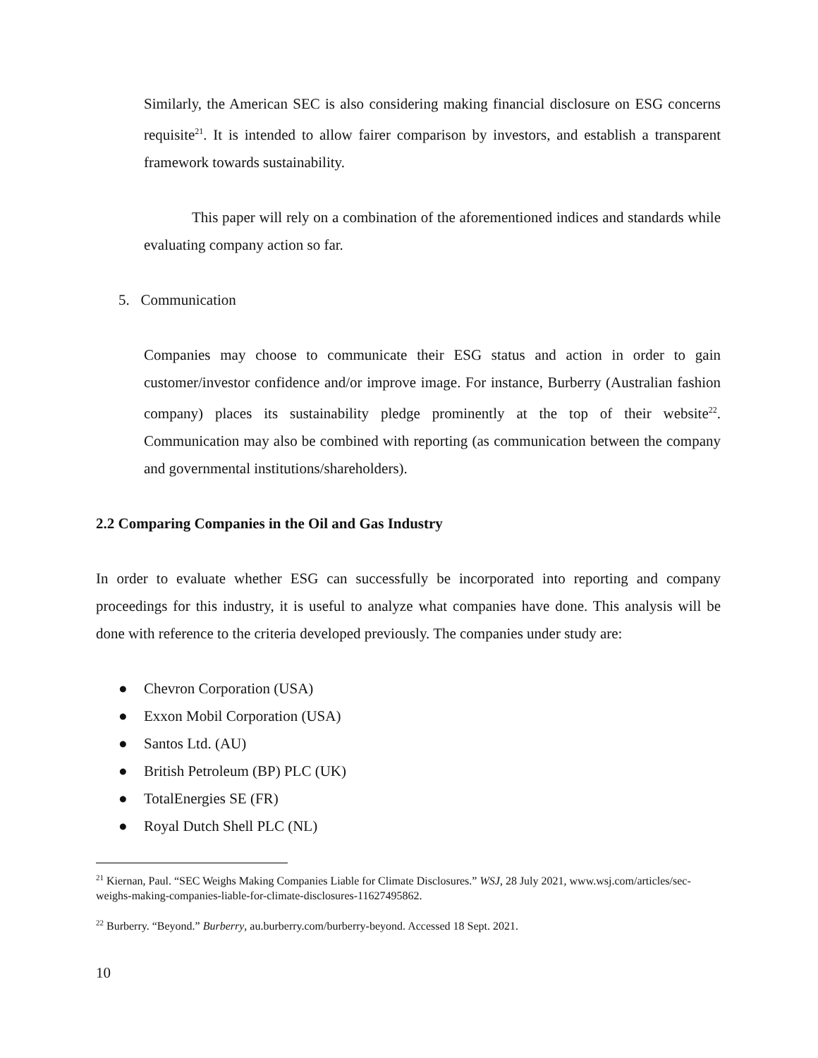Similarly, the American SEC is also considering making financial disclosure on ESG concerns requisite<sup>21</sup>. It is intended to allow fairer comparison by investors, and establish a transparent framework towards sustainability.
This paper will rely on a combination of the aforementioned indices and standards while evaluating company action so far.
5. Communication
Companies may choose to communicate their ESG status and action in order to gain customer/investor confidence and/or improve image. For instance, Burberry (Australian fashion company) places its sustainability pledge prominently at the top of their website<sup>22</sup>. Communication may also be combined with reporting (as communication between the company and governmental institutions/shareholders).
2.2 Comparing Companies in the Oil and Gas Industry
In order to evaluate whether ESG can successfully be incorporated into reporting and company proceedings for this industry, it is useful to analyze what companies have done. This analysis will be done with reference to the criteria developed previously. The companies under study are:
● Chevron Corporation (USA)
● Exxon Mobil Corporation (USA)
● Santos Ltd. (AU)
● British Petroleum (BP) PLC (UK)
● TotalEnergies SE (FR)
● Royal Dutch Shell PLC (NL)
<sup>21</sup> Kiernan, Paul. “SEC Weighs Making Companies Liable for Climate Disclosures.” WSJ, 28 July 2021, www.wsj.com/articles/sec-weighs-making-companies-liable-for-climate-disclosures-11627495862.
<sup>22</sup> Burberry. “Beyond.” Burberry, au.burberry.com/burberry-beyond. Accessed 18 Sept. 2021.
10